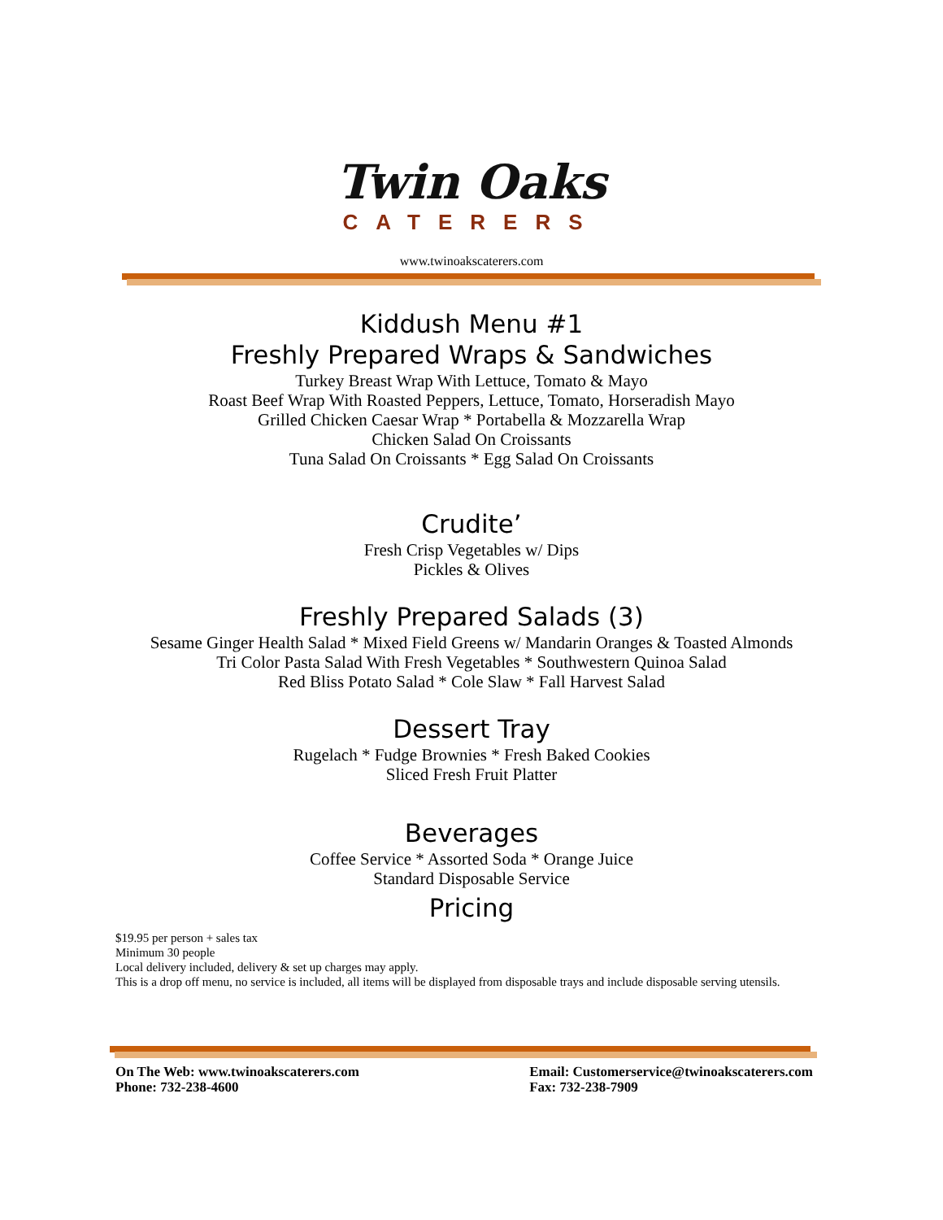Twin Oaks
CATERERS
www.twinoakscaterers.com
Kiddush Menu #1
Freshly Prepared Wraps & Sandwiches
Turkey Breast Wrap With Lettuce, Tomato & Mayo
Roast Beef Wrap With Roasted Peppers, Lettuce, Tomato, Horseradish Mayo
Grilled Chicken Caesar Wrap * Portabella & Mozzarella Wrap
Chicken Salad On Croissants
Tuna Salad On Croissants * Egg Salad On Croissants
Crudite’
Fresh Crisp Vegetables w/ Dips
Pickles & Olives
Freshly Prepared Salads (3)
Sesame Ginger Health Salad * Mixed Field Greens w/ Mandarin Oranges & Toasted Almonds
Tri Color Pasta Salad With Fresh Vegetables * Southwestern Quinoa Salad
Red Bliss Potato Salad * Cole Slaw * Fall Harvest Salad
Dessert Tray
Rugelach * Fudge Brownies * Fresh Baked Cookies
Sliced Fresh Fruit Platter
Beverages
Coffee Service * Assorted Soda * Orange Juice
Standard Disposable Service
Pricing
$19.95 per person + sales tax
Minimum 30 people
Local delivery included, delivery & set up charges may apply.
This is a drop off menu, no service is included, all items will be displayed from disposable trays and include disposable serving utensils.
On The Web: www.twinoakscaterers.com
Phone: 732-238-4600
Email: Customerservice@twinoakscaterers.com
Fax: 732-238-7909